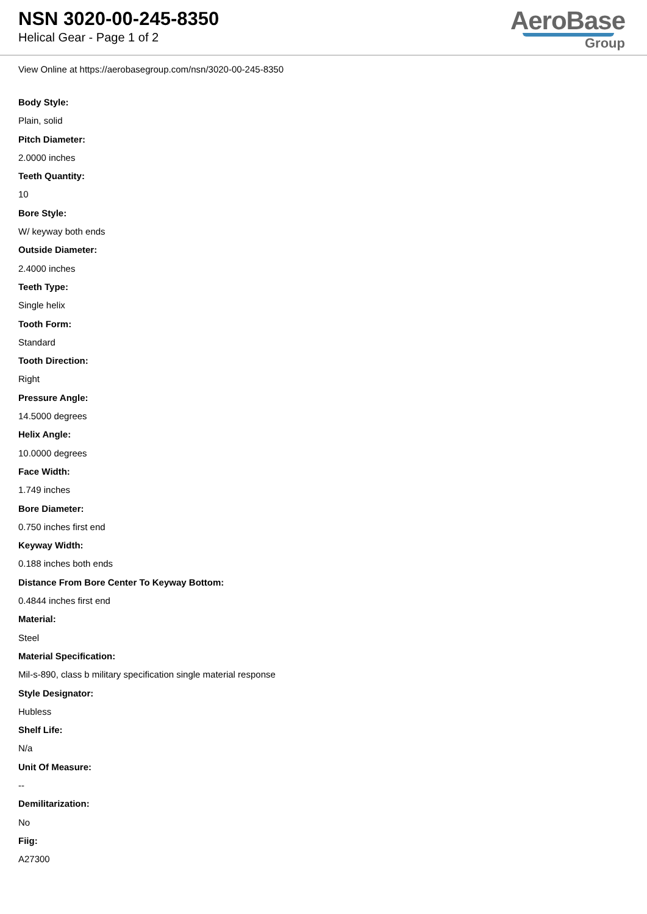NSN 3020-00-245-8350
Helical Gear - Page 1 of 2
AeroBase
Group
View Online at https://aerobasegroup.com/nsn/3020-00-245-8350
Body Style:
Plain, solid
Pitch Diameter:
2.0000 inches
Teeth Quantity:
10
Bore Style:
W/ keyway both ends
Outside Diameter:
2.4000 inches
Teeth Type:
Single helix
Tooth Form:
Standard
Tooth Direction:
Right
Pressure Angle:
14.5000 degrees
Helix Angle:
10.0000 degrees
Face Width:
1.749 inches
Bore Diameter:
0.750 inches first end
Keyway Width:
0.188 inches both ends
Distance From Bore Center To Keyway Bottom:
0.4844 inches first end
Material:
Steel
Material Specification:
Mil-s-890, class b military specification single material response
Style Designator:
Hubless
Shelf Life:
N/a
Unit Of Measure:
--
Demilitarization:
No
Fiig:
A27300